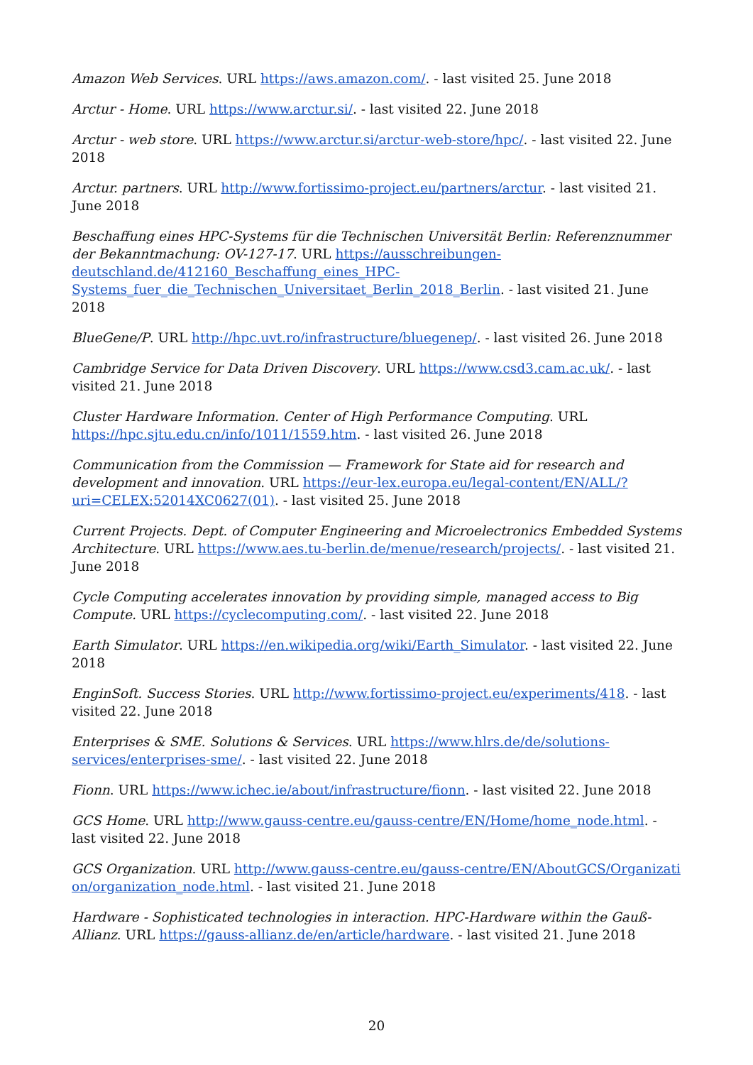Amazon Web Services. URL https://aws.amazon.com/. - last visited 25. June 2018
Arctur - Home. URL https://www.arctur.si/. - last visited 22. June 2018
Arctur - web store. URL https://www.arctur.si/arctur-web-store/hpc/. - last visited 22. June 2018
Arctur. partners. URL http://www.fortissimo-project.eu/partners/arctur. - last visited 21. June 2018
Beschaffung eines HPC-Systems für die Technischen Universität Berlin: Referenznummer der Bekanntmachung: OV-127-17. URL https://ausschreibungen-deutschland.de/412160_Beschaffung_eines_HPC-Systems_fuer_die_Technischen_Universitaet_Berlin_2018_Berlin. - last visited 21. June 2018
BlueGene/P. URL http://hpc.uvt.ro/infrastructure/bluegenep/. - last visited 26. June 2018
Cambridge Service for Data Driven Discovery. URL https://www.csd3.cam.ac.uk/. - last visited 21. June 2018
Cluster Hardware Information. Center of High Performance Computing. URL https://hpc.sjtu.edu.cn/info/1011/1559.htm. - last visited 26. June 2018
Communication from the Commission — Framework for State aid for research and development and innovation. URL https://eur-lex.europa.eu/legal-content/EN/ALL/?uri=CELEX:52014XC0627(01). - last visited 25. June 2018
Current Projects. Dept. of Computer Engineering and Microelectronics Embedded Systems Architecture. URL https://www.aes.tu-berlin.de/menue/research/projects/. - last visited 21. June 2018
Cycle Computing accelerates innovation by providing simple, managed access to Big Compute. URL https://cyclecomputing.com/. - last visited 22. June 2018
Earth Simulator. URL https://en.wikipedia.org/wiki/Earth_Simulator. - last visited 22. June 2018
EnginSoft. Success Stories. URL http://www.fortissimo-project.eu/experiments/418. - last visited 22. June 2018
Enterprises & SME. Solutions & Services. URL https://www.hlrs.de/de/solutions-services/enterprises-sme/. - last visited 22. June 2018
Fionn. URL https://www.ichec.ie/about/infrastructure/fionn. - last visited 22. June 2018
GCS Home. URL http://www.gauss-centre.eu/gauss-centre/EN/Home/home_node.html. - last visited 22. June 2018
GCS Organization. URL http://www.gauss-centre.eu/gauss-centre/EN/AboutGCS/Organization/organization_node.html. - last visited 21. June 2018
Hardware - Sophisticated technologies in interaction. HPC-Hardware within the Gauß-Allianz. URL https://gauss-allianz.de/en/article/hardware. - last visited 21. June 2018
20